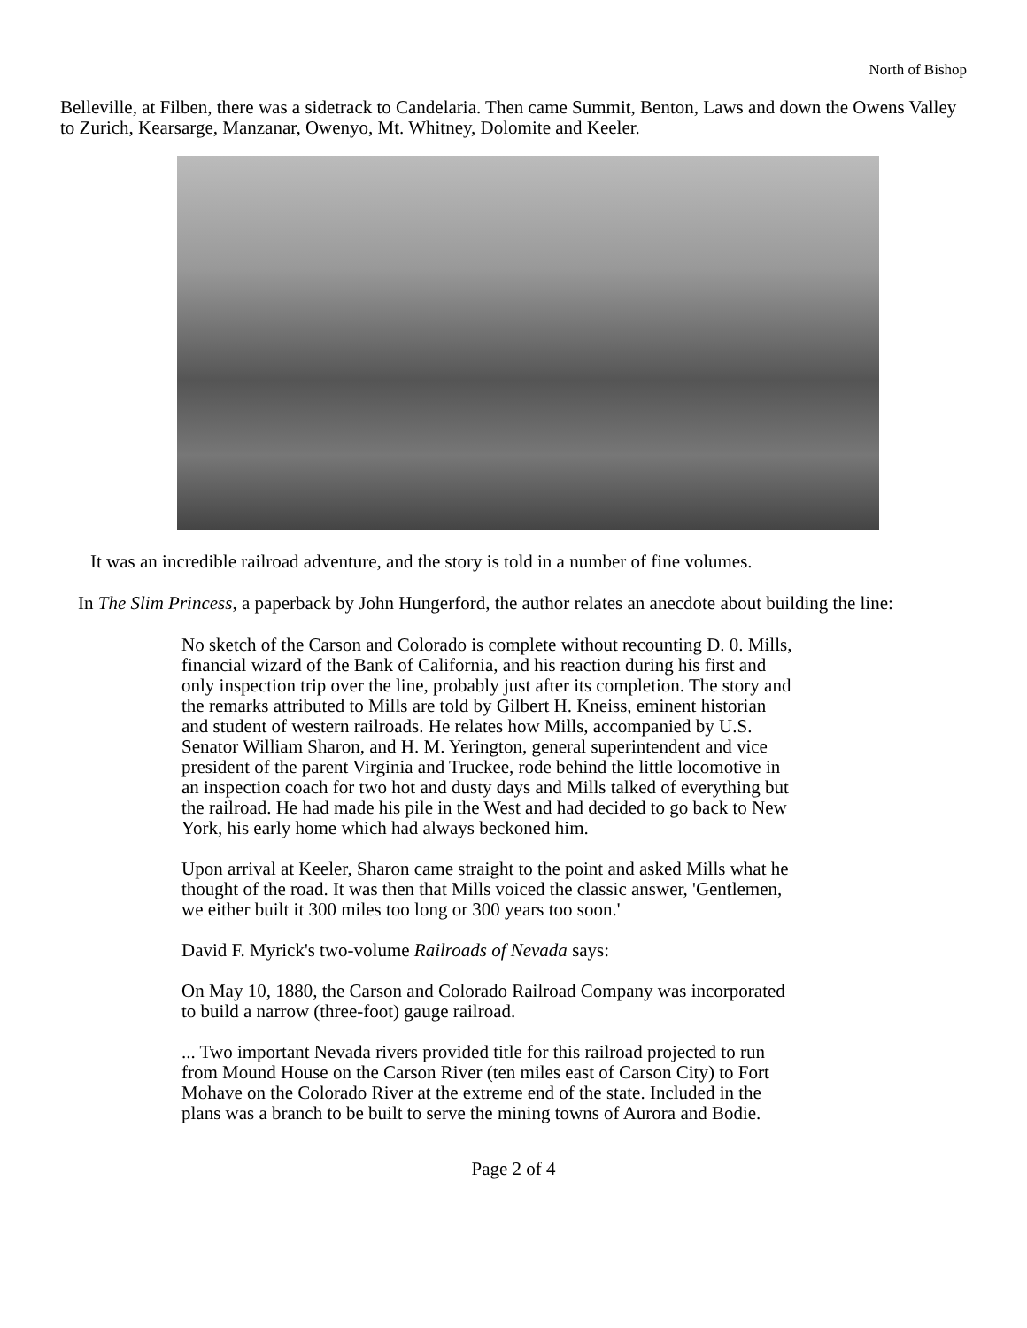North of Bishop
Belleville, at Filben, there was a sidetrack to Candelaria. Then came Summit, Benton, Laws and down the Owens Valley to Zurich, Kearsarge, Manzanar, Owenyo, Mt. Whitney, Dolomite and Keeler.
It was an incredible railroad adventure, and the story is told in a number of fine volumes.
In The Slim Princess, a paperback by John Hungerford, the author relates an anecdote about building the line:
No sketch of the Carson and Colorado is complete without recounting D. 0. Mills, financial wizard of the Bank of California, and his reaction during his first and only inspection trip over the line, probably just after its completion. The story and the remarks attributed to Mills are told by Gilbert H. Kneiss, eminent historian and student of western railroads. He relates how Mills, accompanied by U.S. Senator William Sharon, and H. M. Yerington, general superintendent and vice president of the parent Virginia and Truckee, rode behind the little locomotive in an inspection coach for two hot and dusty days and Mills talked of everything but the railroad. He had made his pile in the West and had decided to go back to New York, his early home which had always beckoned him.
Upon arrival at Keeler, Sharon came straight to the point and asked Mills what he thought of the road. It was then that Mills voiced the classic answer, 'Gentlemen, we either built it 300 miles too long or 300 years too soon.'
David F. Myrick's two-volume Railroads of Nevada says:
On May 10, 1880, the Carson and Colorado Railroad Company was incorporated to build a narrow (three-foot) gauge railroad.
... Two important Nevada rivers provided title for this railroad projected to run from Mound House on the Carson River (ten miles east of Carson City) to Fort Mohave on the Colorado River at the extreme end of the state. Included in the plans was a branch to be built to serve the mining towns of Aurora and Bodie.
Page 2 of 4